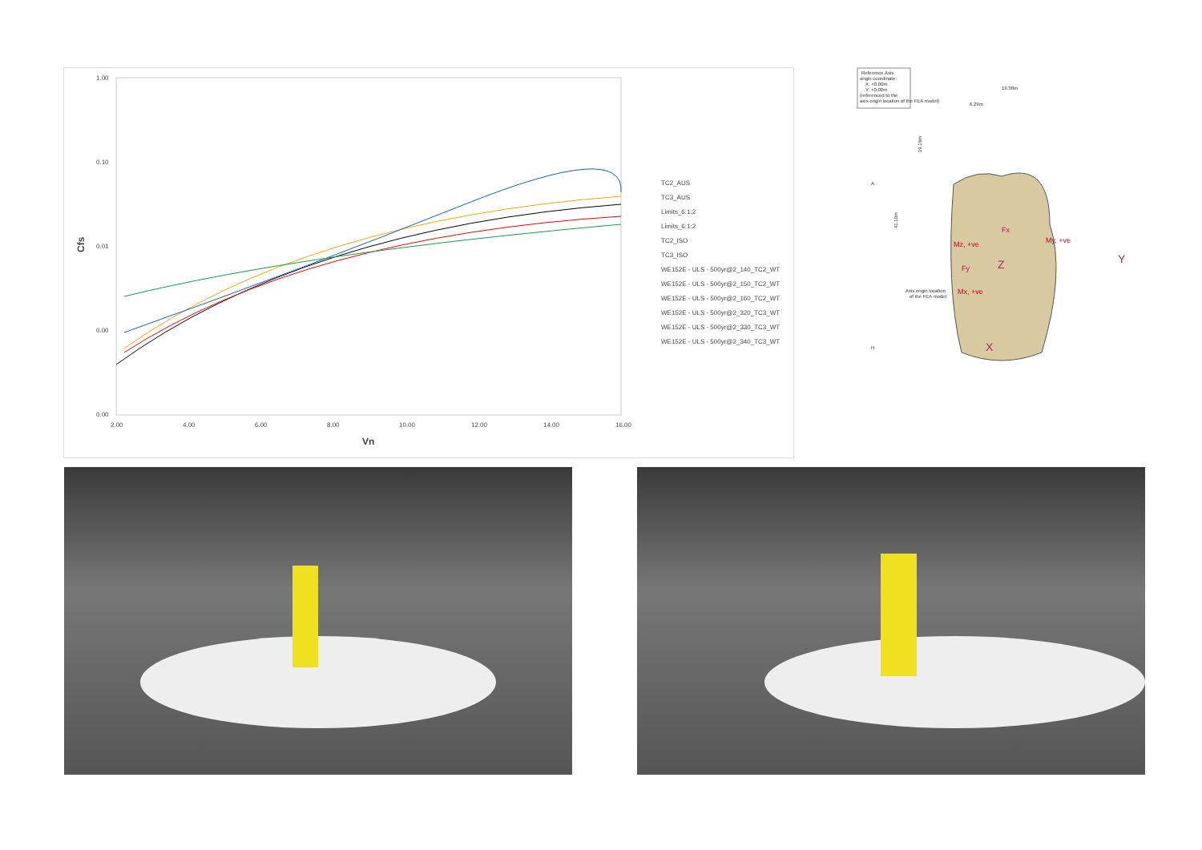1.00
0.10
0.01
0.00
0.00
2.00
4.00
6.00
8.00
10.00
12.00
14.00
16.00
Vn
Cfs
TC2_AUS
TC3_AUS
Limits_6:1:2
Limits_6:1:2
TC2_ISO
TC3_ISO
WE152E - ULS - 500yr@2_140_TC2_WT
WE152E - ULS - 500yr@2_150_TC2_WT
WE152E - ULS - 500yr@2_160_TC2_WT
WE152E - ULS - 500yr@2_320_TC3_WT
WE152E - ULS - 500yr@2_330_TC3_WT
WE152E - ULS - 500yr@2_340_TC3_WT
Reference Axis
origin coordinate:
X: +0.00m
Y: +0.00m
(referenced to the
axis origin location of the FEA model)
19.38m
6.29m
41.10m
19.16m
A
H
Fx
My, +ve
Mz, +ve
Fy
Mx, +ve
Y
Z
X
Axis origin location
of the FEA model